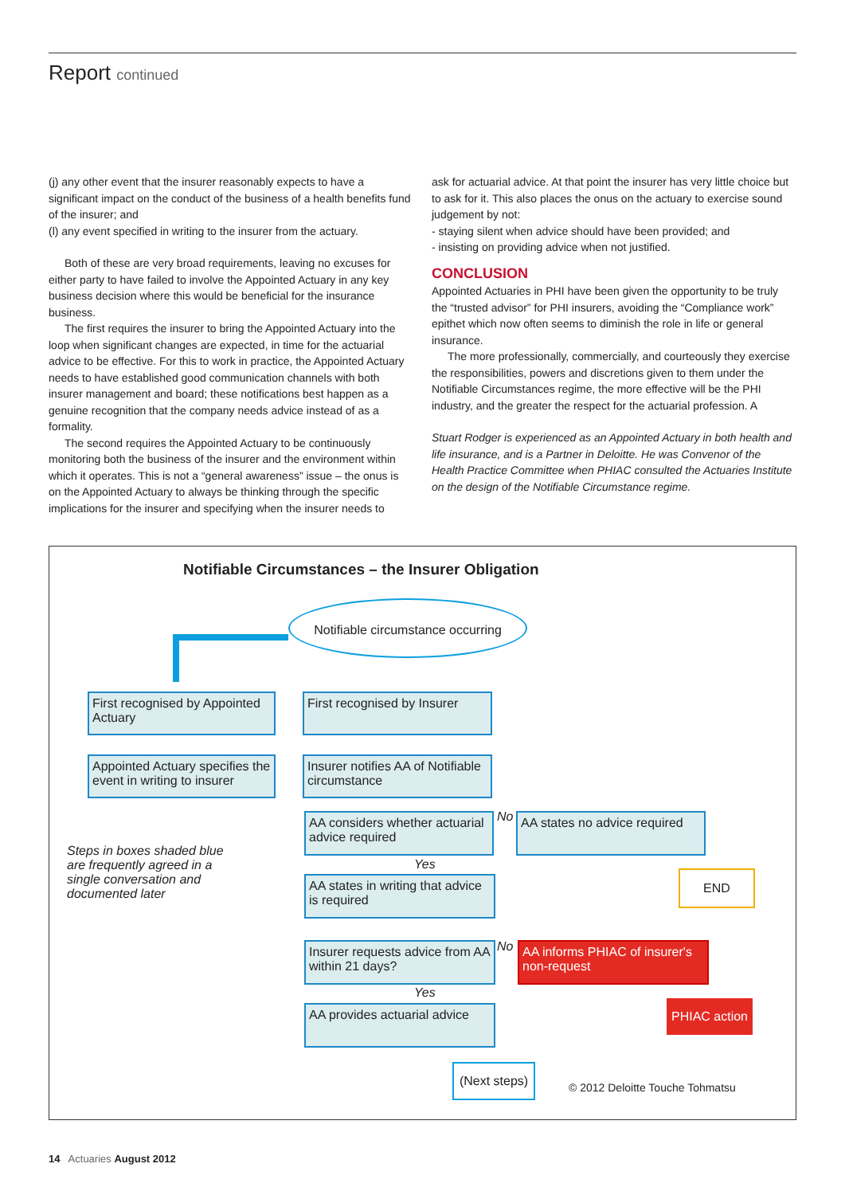Report continued
(j) any other event that the insurer reasonably expects to have a significant impact on the conduct of the business of a health benefits fund of the insurer; and
(l) any event specified in writing to the insurer from the actuary.
Both of these are very broad requirements, leaving no excuses for either party to have failed to involve the Appointed Actuary in any key business decision where this would be beneficial for the insurance business.
The first requires the insurer to bring the Appointed Actuary into the loop when significant changes are expected, in time for the actuarial advice to be effective. For this to work in practice, the Appointed Actuary needs to have established good communication channels with both insurer management and board; these notifications best happen as a genuine recognition that the company needs advice instead of as a formality.
The second requires the Appointed Actuary to be continuously monitoring both the business of the insurer and the environment within which it operates. This is not a “general awareness” issue – the onus is on the Appointed Actuary to always be thinking through the specific implications for the insurer and specifying when the insurer needs to
ask for actuarial advice. At that point the insurer has very little choice but to ask for it. This also places the onus on the actuary to exercise sound judgement by not:
- staying silent when advice should have been provided; and
- insisting on providing advice when not justified.
CONCLUSION
Appointed Actuaries in PHI have been given the opportunity to be truly the “trusted advisor” for PHI insurers, avoiding the “Compliance work” epithet which now often seems to diminish the role in life or general insurance.
The more professionally, commercially, and courteously they exercise the responsibilities, powers and discretions given to them under the Notifiable Circumstances regime, the more effective will be the PHI industry, and the greater the respect for the actuarial profession. A
Stuart Rodger is experienced as an Appointed Actuary in both health and life insurance, and is a Partner in Deloitte. He was Convenor of the Health Practice Committee when PHIAC consulted the Actuaries Institute on the design of the Notifiable Circumstance regime.
Notifiable Circumstances – the Insurer Obligation
Notifiable circumstance occurring
First recognised by Appointed Actuary
First recognised by Insurer
Appointed Actuary specifies the event in writing to insurer
Insurer notifies AA of Notifiable circumstance
AA considers whether actuarial advice required
No
AA states no advice required
Yes
AA states in writing that advice is required
END
Steps in boxes shaded blue are frequently agreed in a single conversation and documented later
Insurer requests advice from AA within 21 days?
No
AA informs PHIAC of insurer's non-request
Yes
AA provides actuarial advice
PHIAC action
(Next steps)
© 2012 Deloitte Touche Tohmatsu
14 Actuaries August 2012